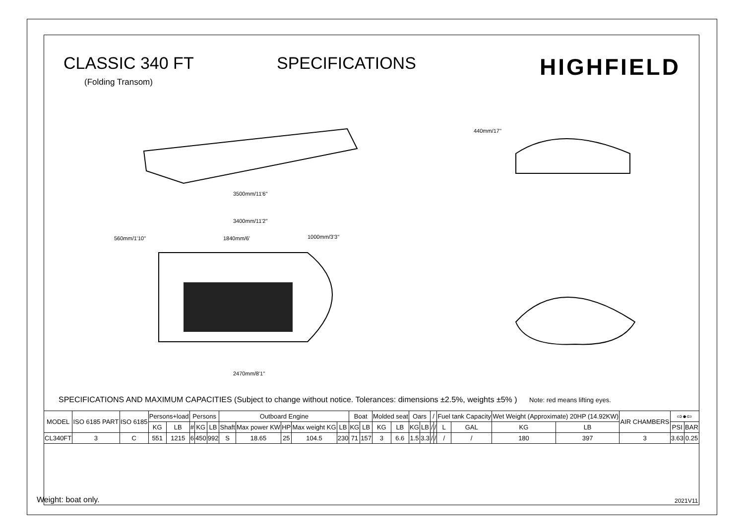CLASSIC 340 FT SPECIFICATIONS
HIGHFIELD
(Folding Transom)
3500mm/11'6''
3400mm/11'2''
560mm/1'10''
1840mm/6'
1000mm/3'3''
2470mm/8'1''
440mm/17''
SPECIFICATIONS AND MAXIMUM CAPACITIES (Subject to change without notice. Tolerances: dimensions ±2.5%, weights ±5% ) Note: red means lifting eyes.
| MODEL | ISO 6185 PART | ISO 6185 | Persons+load | | Persons | | | Outboard Engine | | | | | Boat | | Molded seat | | Oars | | / | | Fuel tank Capacity | | Wet Weight (Approximate) 20HP (14.92KW) | | AIR CHAMBERS | ⇨●⇦ | |
| --- | --- | --- | --- | --- | --- | --- | --- | --- | --- | --- | --- | --- | --- | --- | --- | --- | --- | --- | --- | --- | --- | --- | --- | --- | --- | --- | --- |
| | | | KG | LB | # | KG | LB | Shaft | Max power KW | HP | Max weight KG | LB | KG | LB | KG | LB | KG | LB | / | / | L | GAL | KG | LB | | PSI | BAR |
| CL340FT | 3 | C | 551 | 1215 | 6 | 450 | 992 | S | 18.65 | 25 | 104.5 | 230 | 71 | 157 | 3 | 6.6 | 1.5 | 3.3 | / | / | / | / | 180 | 397 | 3 | 3.63 | 0.25 |
Weight: boat only. 2021V11